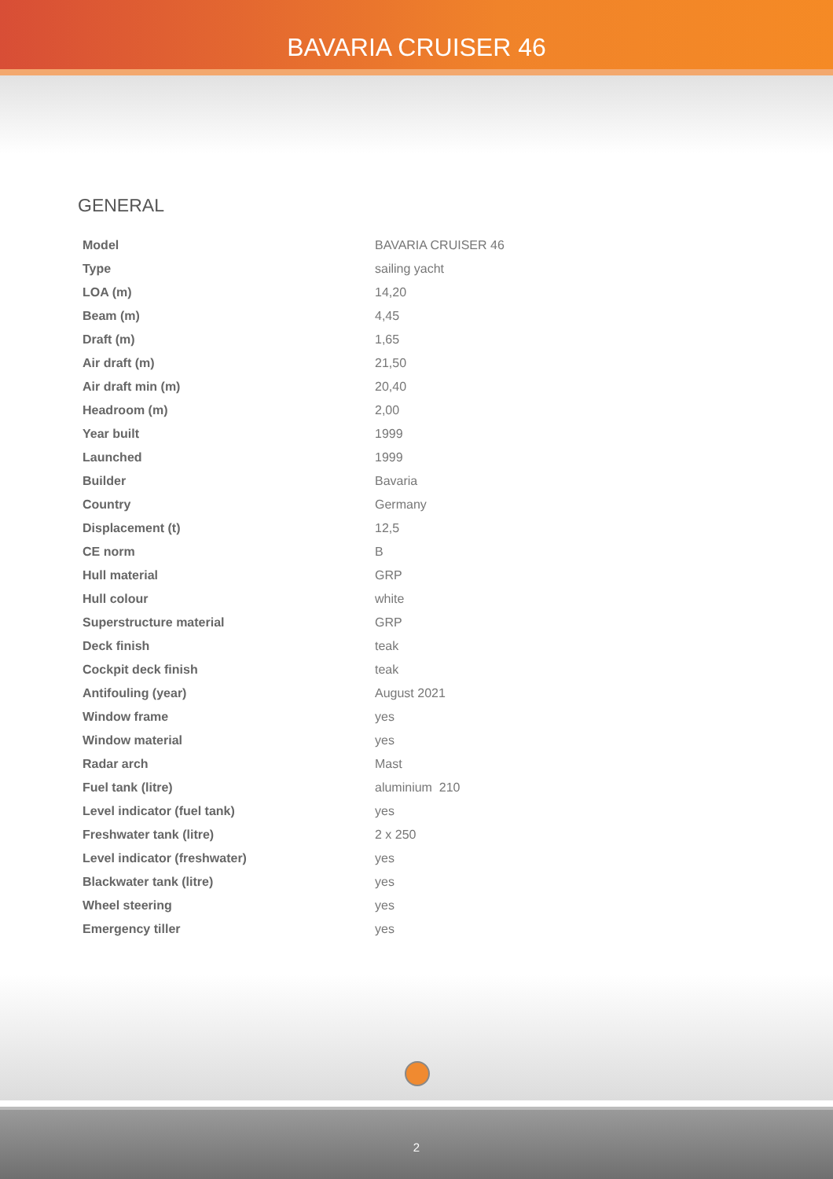BAVARIA CRUISER 46
GENERAL
| Model | BAVARIA CRUISER 46 |
| Type | sailing yacht |
| LOA (m) | 14,20 |
| Beam (m) | 4,45 |
| Draft (m) | 1,65 |
| Air draft (m) | 21,50 |
| Air draft min (m) | 20,40 |
| Headroom (m) | 2,00 |
| Year built | 1999 |
| Launched | 1999 |
| Builder | Bavaria |
| Country | Germany |
| Displacement (t) | 12,5 |
| CE norm | B |
| Hull material | GRP |
| Hull colour | white |
| Superstructure material | GRP |
| Deck finish | teak |
| Cockpit deck finish | teak |
| Antifouling (year) | August 2021 |
| Window frame | yes |
| Window material | yes |
| Radar arch | Mast |
| Fuel tank (litre) | aluminium 210 |
| Level indicator (fuel tank) | yes |
| Freshwater tank (litre) | 2 x 250 |
| Level indicator (freshwater) | yes |
| Blackwater tank (litre) | yes |
| Wheel steering | yes |
| Emergency tiller | yes |
2